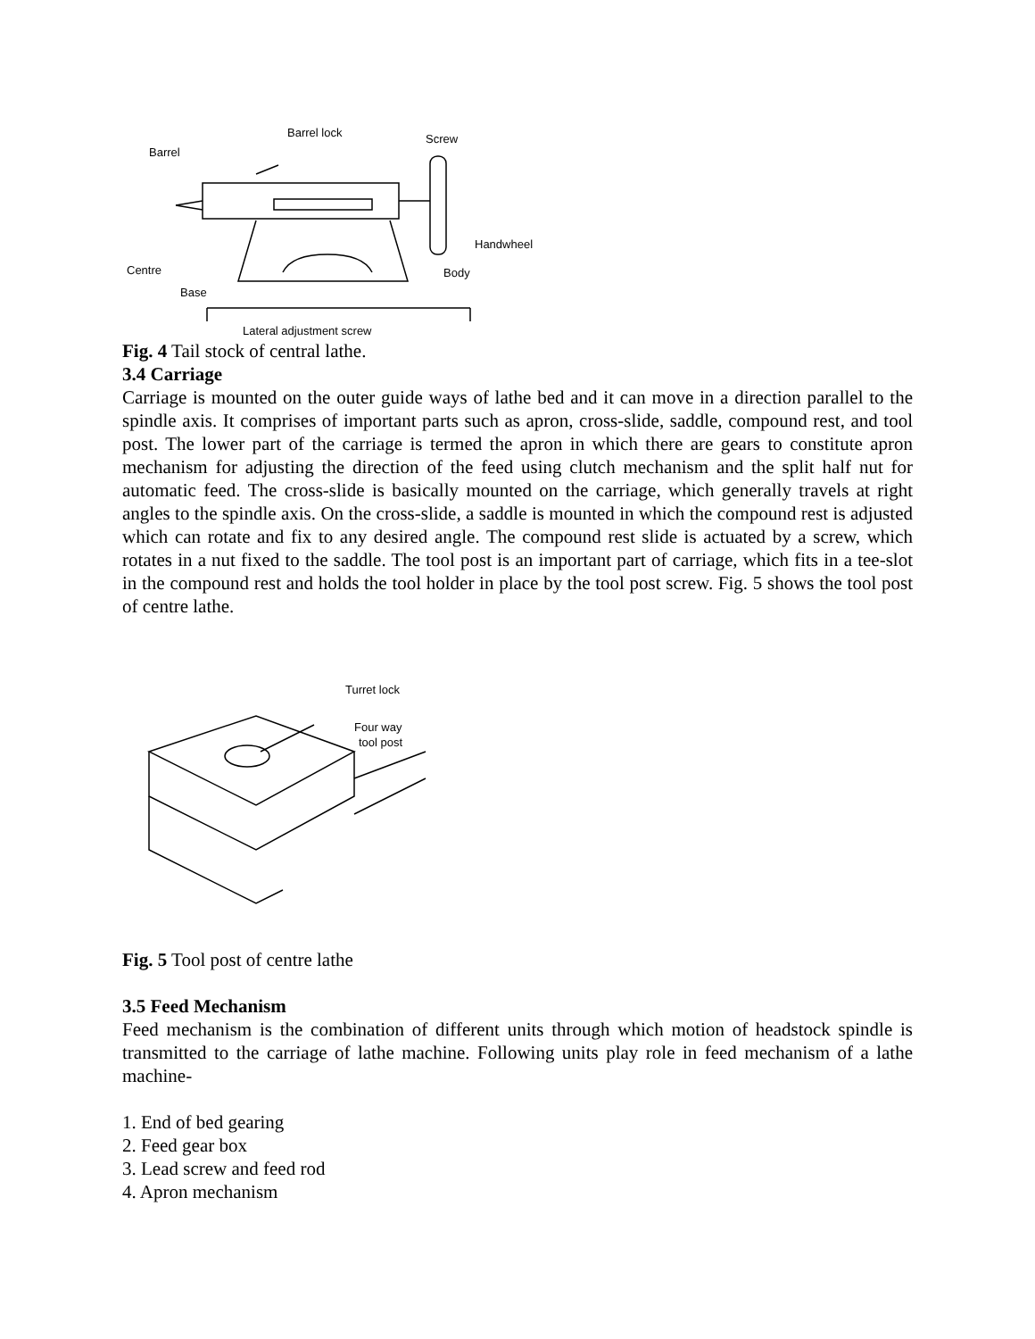Barrel
Barrel lock
Screw
Handwheel
Centre
Body
Base
Lateral adjustment screw
Fig. 4 Tail stock of central lathe.
3.4 Carriage
Carriage is mounted on the outer guide ways of lathe bed and it can move in a direction parallel to the spindle axis. It comprises of important parts such as apron, cross-slide, saddle, compound rest, and tool post. The lower part of the carriage is termed the apron in which there are gears to constitute apron mechanism for adjusting the direction of the feed using clutch mechanism and the split half nut for automatic feed. The cross-slide is basically mounted on the carriage, which generally travels at right angles to the spindle axis. On the cross-slide, a saddle is mounted in which the compound rest is adjusted which can rotate and fix to any desired angle. The compound rest slide is actuated by a screw, which rotates in a nut fixed to the saddle. The tool post is an important part of carriage, which fits in a tee-slot in the compound rest and holds the tool holder in place by the tool post screw. Fig. 5 shows the tool post of centre lathe.
Turret lock
Four way
tool post
Fig. 5 Tool post of centre lathe
3.5 Feed Mechanism
Feed mechanism is the combination of different units through which motion of headstock spindle is transmitted to the carriage of lathe machine. Following units play role in feed mechanism of a lathe machine-
1. End of bed gearing
2. Feed gear box
3. Lead screw and feed rod
4. Apron mechanism